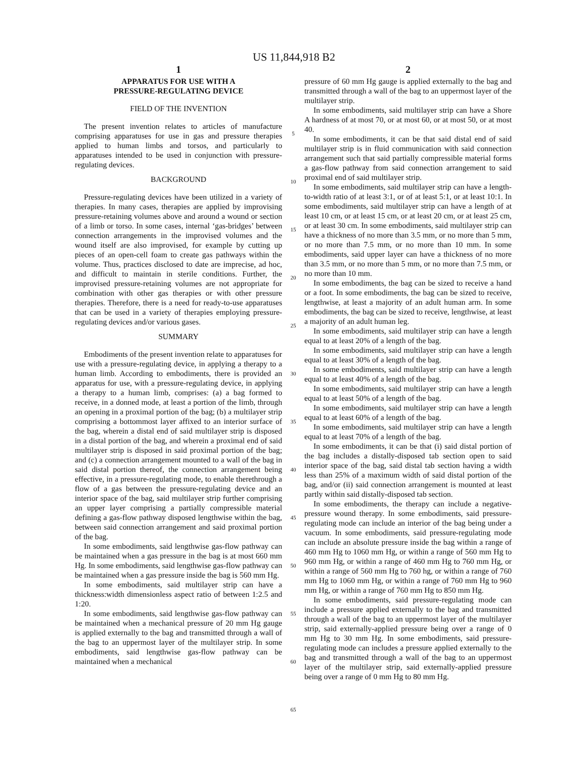US 11,844,918 B2
1
APPARATUS FOR USE WITH A
PRESSURE-REGULATING DEVICE
FIELD OF THE INVENTION
The present invention relates to articles of manufacture comprising apparatuses for use in gas and pressure therapies applied to human limbs and torsos, and particularly to apparatuses intended to be used in conjunction with pressure-regulating devices.
BACKGROUND
Pressure-regulating devices have been utilized in a variety of therapies. In many cases, therapies are applied by improvising pressure-retaining volumes above and around a wound or section of a limb or torso. In some cases, internal ‘gas-bridges’ between connection arrangements in the improvised volumes and the wound itself are also improvised, for example by cutting up pieces of an open-cell foam to create gas pathways within the volume. Thus, practices disclosed to date are imprecise, ad hoc, and difficult to maintain in sterile conditions. Further, the improvised pressure-retaining volumes are not appropriate for combination with other gas therapies or with other pressure therapies. Therefore, there is a need for ready-to-use apparatuses that can be used in a variety of therapies employing pressure-regulating devices and/or various gases.
SUMMARY
Embodiments of the present invention relate to apparatuses for use with a pressure-regulating device, in applying a therapy to a human limb. According to embodiments, there is provided an apparatus for use, with a pressure-regulating device, in applying a therapy to a human limb, comprises: (a) a bag formed to receive, in a donned mode, at least a portion of the limb, through an opening in a proximal portion of the bag; (b) a multilayer strip comprising a bottommost layer affixed to an interior surface of the bag, wherein a distal end of said multilayer strip is disposed in a distal portion of the bag, and wherein a proximal end of said multilayer strip is disposed in said proximal portion of the bag; and (c) a connection arrangement mounted to a wall of the bag in said distal portion thereof, the connection arrangement being effective, in a pressure-regulating mode, to enable therethrough a flow of a gas between the pressure-regulating device and an interior space of the bag, said multilayer strip further comprising an upper layer comprising a partially compressible material defining a gas-flow pathway disposed lengthwise within the bag, between said connection arrangement and said proximal portion of the bag.
In some embodiments, said lengthwise gas-flow pathway can be maintained when a gas pressure in the bag is at most 660 mm Hg. In some embodiments, said lengthwise gas-flow pathway can be maintained when a gas pressure inside the bag is 560 mm Hg.
In some embodiments, said multilayer strip can have a thickness:width dimensionless aspect ratio of between 1:2.5 and 1:20.
In some embodiments, said lengthwise gas-flow pathway can be maintained when a mechanical pressure of 20 mm Hg gauge is applied externally to the bag and transmitted through a wall of the bag to an uppermost layer of the multilayer strip. In some embodiments, said lengthwise gas-flow pathway can be maintained when a mechanical
5
10
15
20
25
30
35
40
45
50
55
60
65
2
pressure of 60 mm Hg gauge is applied externally to the bag and transmitted through a wall of the bag to an uppermost layer of the multilayer strip.
In some embodiments, said multilayer strip can have a Shore A hardness of at most 70, or at most 60, or at most 50, or at most 40.
In some embodiments, it can be that said distal end of said multilayer strip is in fluid communication with said connection arrangement such that said partially compressible material forms a gas-flow pathway from said connection arrangement to said proximal end of said multilayer strip.
In some embodiments, said multilayer strip can have a length-to-width ratio of at least 3:1, or of at least 5:1, or at least 10:1. In some embodiments, said multilayer strip can have a length of at least 10 cm, or at least 15 cm, or at least 20 cm, or at least 25 cm, or at least 30 cm. In some embodiments, said multilayer strip can have a thickness of no more than 3.5 mm, or no more than 5 mm, or no more than 7.5 mm, or no more than 10 mm. In some embodiments, said upper layer can have a thickness of no more than 3.5 mm, or no more than 5 mm, or no more than 7.5 mm, or no more than 10 mm.
In some embodiments, the bag can be sized to receive a hand or a foot. In some embodiments, the bag can be sized to receive, lengthwise, at least a majority of an adult human arm. In some embodiments, the bag can be sized to receive, lengthwise, at least a majority of an adult human leg.
In some embodiments, said multilayer strip can have a length equal to at least 20% of a length of the bag.
In some embodiments, said multilayer strip can have a length equal to at least 30% of a length of the bag.
In some embodiments, said multilayer strip can have a length equal to at least 40% of a length of the bag.
In some embodiments, said multilayer strip can have a length equal to at least 50% of a length of the bag.
In some embodiments, said multilayer strip can have a length equal to at least 60% of a length of the bag.
In some embodiments, said multilayer strip can have a length equal to at least 70% of a length of the bag.
In some embodiments, it can be that (i) said distal portion of the bag includes a distally-disposed tab section open to said interior space of the bag, said distal tab section having a width less than 25% of a maximum width of said distal portion of the bag, and/or (ii) said connection arrangement is mounted at least partly within said distally-disposed tab section.
In some embodiments, the therapy can include a negative-pressure wound therapy. In some embodiments, said pressure-regulating mode can include an interior of the bag being under a vacuum. In some embodiments, said pressure-regulating mode can include an absolute pressure inside the bag within a range of 460 mm Hg to 1060 mm Hg, or within a range of 560 mm Hg to 960 mm Hg, or within a range of 460 mm Hg to 760 mm Hg, or within a range of 560 mm Hg to 760 hg, or within a range of 760 mm Hg to 1060 mm Hg, or within a range of 760 mm Hg to 960 mm Hg, or within a range of 760 mm Hg to 850 mm Hg.
In some embodiments, said pressure-regulating mode can include a pressure applied externally to the bag and transmitted through a wall of the bag to an uppermost layer of the multilayer strip, said externally-applied pressure being over a range of 0 mm Hg to 30 mm Hg. In some embodiments, said pressure-regulating mode can includes a pressure applied externally to the bag and transmitted through a wall of the bag to an uppermost layer of the multilayer strip, said externally-applied pressure being over a range of 0 mm Hg to 80 mm Hg.